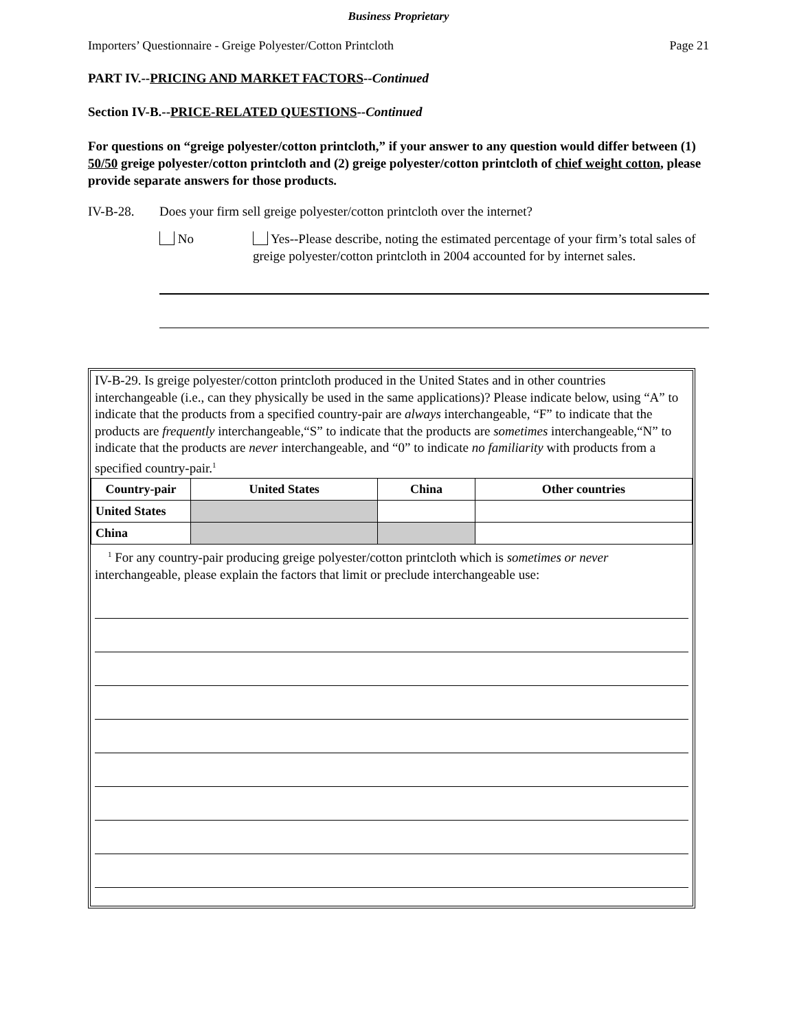Business Proprietary
Importers’ Questionnaire - Greige Polyester/Cotton Printcloth Page 21
PART IV.--PRICING AND MARKET FACTORS--Continued
Section IV-B.--PRICE-RELATED QUESTIONS--Continued
For questions on “greige polyester/cotton printcloth,” if your answer to any question would differ between (1) 50/50 greige polyester/cotton printcloth and (2) greige polyester/cotton printcloth of chief weight cotton, please provide separate answers for those products.
IV-B-28. Does your firm sell greige polyester/cotton printcloth over the internet?
No Yes--Please describe, noting the estimated percentage of your firm’s total sales of greige polyester/cotton printcloth in 2004 accounted for by internet sales.
IV-B-29. Is greige polyester/cotton printcloth produced in the United States and in other countries interchangeable (i.e., can they physically be used in the same applications)? Please indicate below, using “A” to indicate that the products from a specified country-pair are always interchangeable, “F” to indicate that the products are frequently interchangeable,“S” to indicate that the products are sometimes interchangeable,“N” to indicate that the products are never interchangeable, and “0” to indicate no familiarity with products from a specified country-pair.<sup>1</sup>
| Country-pair | United States | China | Other countries |
| --- | --- | --- | --- |
| United States | | | |
| China | | | |
<sup>1</sup> For any country-pair producing greige polyester/cotton printcloth which is sometimes or never interchangeable, please explain the factors that limit or preclude interchangeable use: